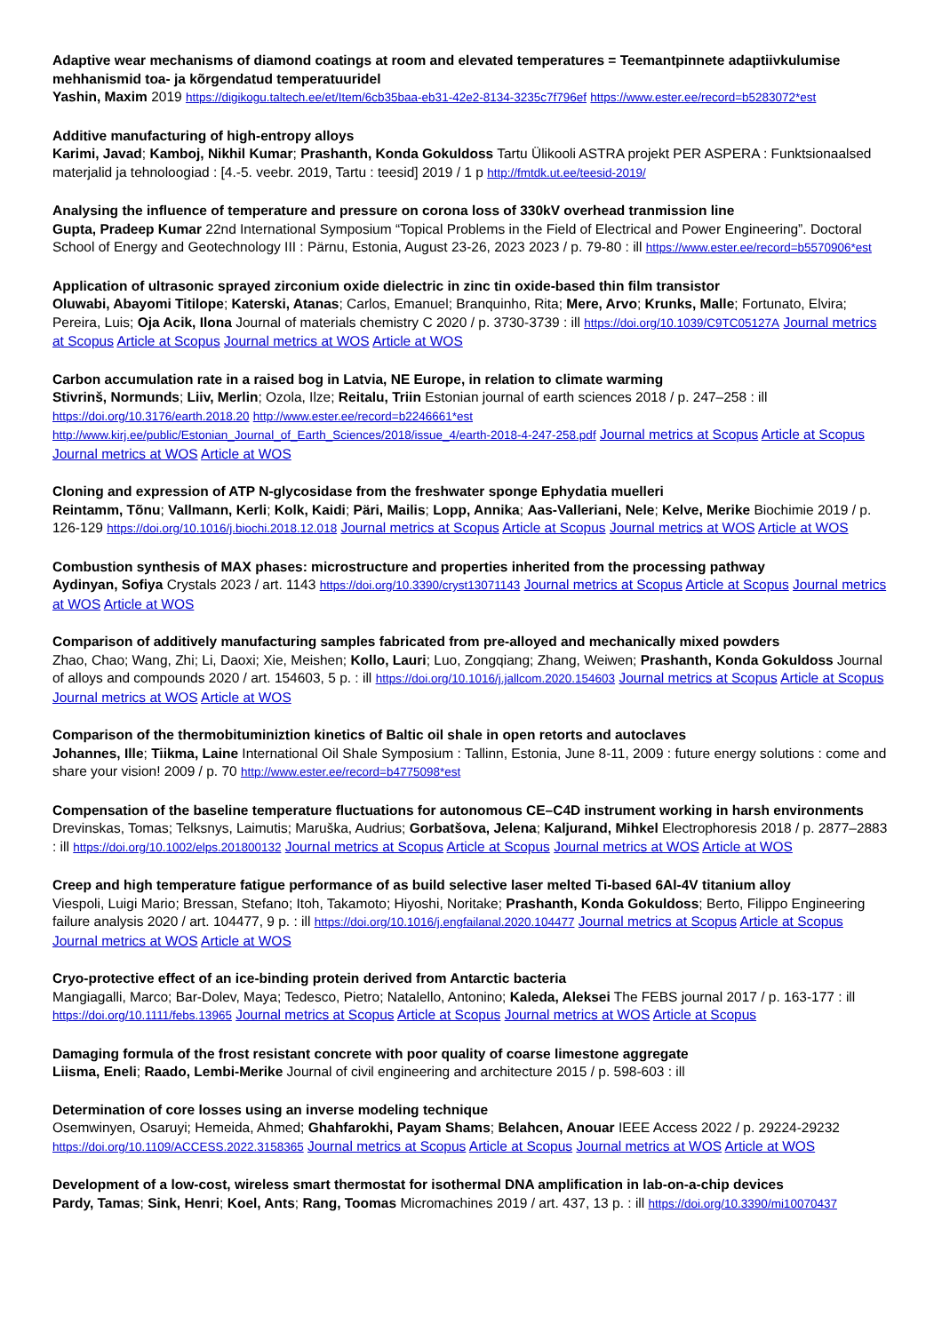Adaptive wear mechanisms of diamond coatings at room and elevated temperatures = Teemantpinnete adaptiivkulumise mehhanismid toa- ja kõrgendatud temperatuuridel
Yashin, Maxim 2019 https://digikogu.taltech.ee/et/Item/6cb35baa-eb31-42e2-8134-3235c7f796ef https://www.ester.ee/record=b5283072*est
Additive manufacturing of high-entropy alloys
Karimi, Javad; Kamboj, Nikhil Kumar; Prashanth, Konda Gokuldoss Tartu Ülikooli ASTRA projekt PER ASPERA : Funktsionaalsed materjalid ja tehnoloogiad : [4.-5. veebr. 2019, Tartu : teesid] 2019 / 1 p http://fmtdk.ut.ee/teesid-2019/
Analysing the influence of temperature and pressure on corona loss of 330kV overhead tranmission line
Gupta, Pradeep Kumar 22nd International Symposium “Topical Problems in the Field of Electrical and Power Engineering”. Doctoral School of Energy and Geotechnology III : Pärnu, Estonia, August 23-26, 2023 2023 / p. 79-80 : ill https://www.ester.ee/record=b5570906*est
Application of ultrasonic sprayed zirconium oxide dielectric in zinc tin oxide-based thin film transistor
Oluwabi, Abayomi Titilope; Katerski, Atanas; Carlos, Emanuel; Branquinho, Rita; Mere, Arvo; Krunks, Malle; Fortunato, Elvira; Pereira, Luis; Oja Acik, Ilona Journal of materials chemistry C 2020 / p. 3730-3739 : ill https://doi.org/10.1039/C9TC05127A Journal metrics at Scopus Article at Scopus Journal metrics at WOS Article at WOS
Carbon accumulation rate in a raised bog in Latvia, NE Europe, in relation to climate warming
Stivrinš, Normunds; Liiv, Merlin; Ozola, Ilze; Reitalu, Triin Estonian journal of earth sciences 2018 / p. 247–258 : ill https://doi.org/10.3176/earth.2018.20 http://www.ester.ee/record=b2246661*est http://www.kirj.ee/public/Estonian_Journal_of_Earth_Sciences/2018/issue_4/earth-2018-4-247-258.pdf Journal metrics at Scopus Article at Scopus Journal metrics at WOS Article at WOS
Cloning and expression of ATP N-glycosidase from the freshwater sponge Ephydatia muelleri
Reintamm, Tõnu; Vallmann, Kerli; Kolk, Kaidi; Päri, Mailis; Lopp, Annika; Aas-Valleriani, Nele; Kelve, Merike Biochimie 2019 / p. 126-129 https://doi.org/10.1016/j.biochi.2018.12.018 Journal metrics at Scopus Article at Scopus Journal metrics at WOS Article at WOS
Combustion synthesis of MAX phases: microstructure and properties inherited from the processing pathway
Aydinyan, Sofiya Crystals 2023 / art. 1143 https://doi.org/10.3390/cryst13071143 Journal metrics at Scopus Article at Scopus Journal metrics at WOS Article at WOS
Comparison of additively manufacturing samples fabricated from pre-alloyed and mechanically mixed powders
Zhao, Chao; Wang, Zhi; Li, Daoxi; Xie, Meishen; Kollo, Lauri; Luo, Zongqiang; Zhang, Weiwen; Prashanth, Konda Gokuldoss Journal of alloys and compounds 2020 / art. 154603, 5 p. : ill https://doi.org/10.1016/j.jallcom.2020.154603 Journal metrics at Scopus Article at Scopus Journal metrics at WOS Article at WOS
Comparison of the thermobituminiztion kinetics of Baltic oil shale in open retorts and autoclaves
Johannes, Ille; Tiikma, Laine International Oil Shale Symposium : Tallinn, Estonia, June 8-11, 2009 : future energy solutions : come and share your vision! 2009 / p. 70 http://www.ester.ee/record=b4775098*est
Compensation of the baseline temperature fluctuations for autonomous CE–C4D instrument working in harsh environments
Drevinskas, Tomas; Telksnys, Laimutis; Maruška, Audrius; Gorbatšova, Jelena; Kaljurand, Mihkel Electrophoresis 2018 / p. 2877–2883 : ill https://doi.org/10.1002/elps.201800132 Journal metrics at Scopus Article at Scopus Journal metrics at WOS Article at WOS
Creep and high temperature fatigue performance of as build selective laser melted Ti-based 6Al-4V titanium alloy
Viespoli, Luigi Mario; Bressan, Stefano; Itoh, Takamoto; Hiyoshi, Noritake; Prashanth, Konda Gokuldoss; Berto, Filippo Engineering failure analysis 2020 / art. 104477, 9 p. : ill https://doi.org/10.1016/j.engfailanal.2020.104477 Journal metrics at Scopus Article at Scopus Journal metrics at WOS Article at WOS
Cryo-protective effect of an ice-binding protein derived from Antarctic bacteria
Mangiagalli, Marco; Bar-Dolev, Maya; Tedesco, Pietro; Natalello, Antonino; Kaleda, Aleksei The FEBS journal 2017 / p. 163-177 : ill https://doi.org/10.1111/febs.13965 Journal metrics at Scopus Article at Scopus Journal metrics at WOS Article at Scopus
Damaging formula of the frost resistant concrete with poor quality of coarse limestone aggregate
Liisma, Eneli; Raado, Lembi-Merike Journal of civil engineering and architecture 2015 / p. 598-603 : ill
Determination of core losses using an inverse modeling technique
Osemwinyen, Osaruyi; Hemeida, Ahmed; Ghahfarokhi, Payam Shams; Belahcen, Anouar IEEE Access 2022 / p. 29224-29232 https://doi.org/10.1109/ACCESS.2022.3158365 Journal metrics at Scopus Article at Scopus Journal metrics at WOS Article at WOS
Development of a low-cost, wireless smart thermostat for isothermal DNA amplification in lab-on-a-chip devices
Pardy, Tamas; Sink, Henri; Koel, Ants; Rang, Toomas Micromachines 2019 / art. 437, 13 p. : ill https://doi.org/10.3390/mi10070437